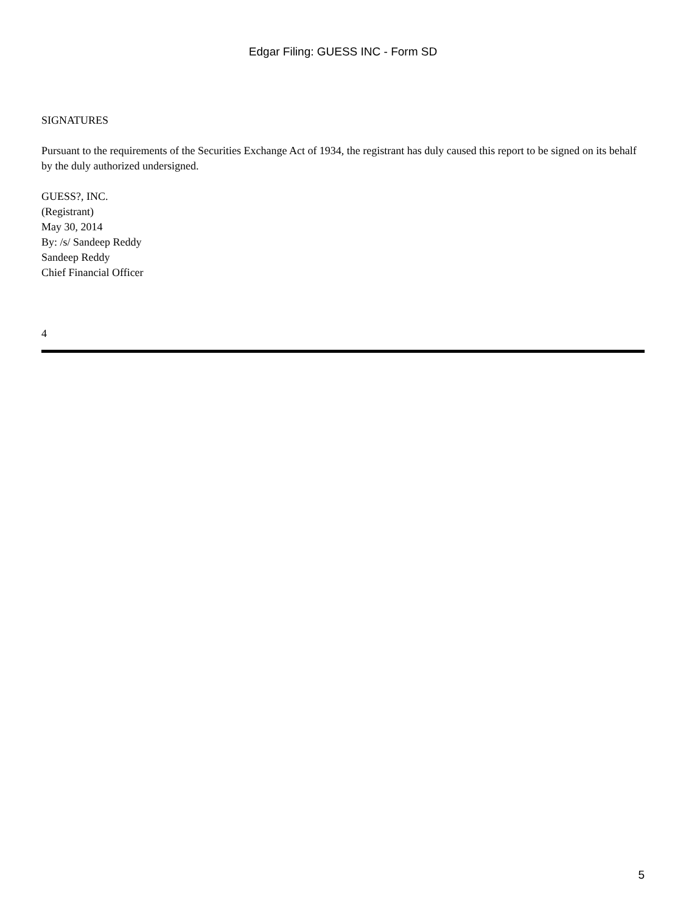Edgar Filing: GUESS INC - Form SD
SIGNATURES
Pursuant to the requirements of the Securities Exchange Act of 1934, the registrant has duly caused this report to be signed on its behalf by the duly authorized undersigned.
GUESS?, INC.
(Registrant)
May 30, 2014
By: /s/ Sandeep Reddy
Sandeep Reddy
Chief Financial Officer
4
5